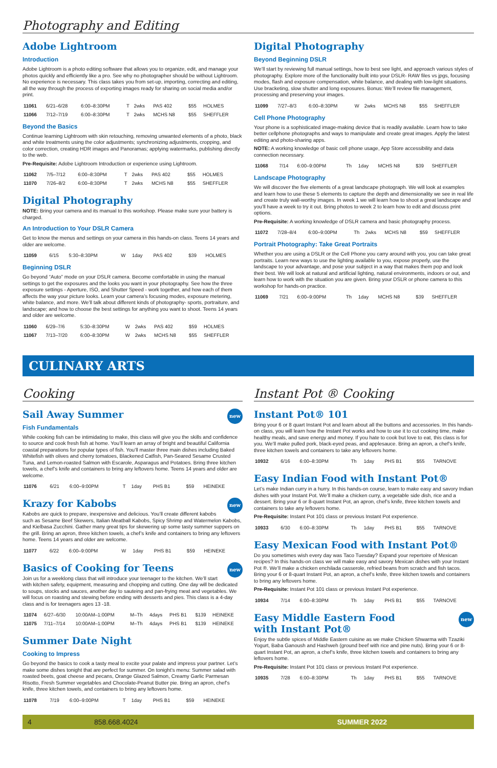Photography and Editing
Adobe Lightroom
Introduction
Adobe Lightroom is a photo editing software that allows you to organize, edit, and manage your photos quickly and efficiently like a pro. See why no photographer should be without Lightroom. No experience is necessary. This class takes you from set-up, importing, correcting and editing, all the way through the process of exporting images ready for sharing on social media and/or print.
| 11061 | 6/21–6/28 | 6:00–8:30PM | T | 2wks | PAS 402 | $55 | HOLMES |
| 11066 | 7/12–7/19 | 6:00–8:30PM | T | 2wks | MCHS N8 | $55 | SHEFFLER |
Beyond the Basics
Continue learning Lightroom with skin retouching, removing unwanted elements of a photo, black and white treatments using the color adjustments; synchronizing adjustments, cropping, and color correction, creating HDR images and Panoramas; applying watermarks, publishing directly to the web.
Pre-Requisite: Adobe Lightroom Introduction or experience using Lightroom.
| 11062 | 7/5–7/12 | 6:00–8:30PM | T | 2wks | PAS 402 | $55 | HOLMES |
| 11070 | 7/26–8/2 | 6:00–8:30PM | T | 2wks | MCHS N8 | $55 | SHEFFLER |
Digital Photography
NOTE: Bring your camera and its manual to this workshop. Please make sure your battery is charged.
An Introduction to Your DSLR Camera
Get to know the menus and settings on your camera in this hands-on class. Teens 14 years and older are welcome.
| 11059 | 6/15 | 5:30–8:30PM | W | 1day | PAS 402 | $39 | HOLMES |
Beginning DSLR
Go beyond “Auto” mode on your DSLR camera. Become comfortable in using the manual settings to get the exposures and the looks you want in your photography. See how the three exposure settings - Aperture, ISO, and Shutter Speed - work together, and how each of them affects the way your picture looks. Learn your camera’s focusing modes, exposure metering, white balance, and more. We’ll talk about different kinds of photography- sports, portraiture, and landscape; and how to choose the best settings for anything you want to shoot. Teens 14 years and older are welcome.
| 11060 | 6/29–7/6 | 5:30–8:30PM | W | 2wks | PAS 402 | $59 | HOLMES |
| 11067 | 7/13–7/20 | 6:00–8:30PM | W | 2wks | MCHS N8 | $55 | SHEFFLER |
Digital Photography
Beyond Beginning DSLR
We’ll start by reviewing full manual settings, how to best see light, and approach various styles of photography. Explore more of the functionality built into your DSLR- RAW files vs jpgs, focusing modes, flash and exposure compensation, white balance, and dealing with low-light situations. Use bracketing, slow shutter and long exposures. Bonus: We’ll review file management, processing and preserving your images.
| 11099 | 7/27–8/3 | 6:00–8:30PM | W | 2wks | MCHS N8 | $55 | SHEFFLER |
Cell Phone Photography
Your phone is a sophisticated image-making device that is readily available. Learn how to take better cellphone photographs and ways to manipulate and create great images. Apply the latest editing and photo-sharing apps.
NOTE: A working knowledge of basic cell phone usage, App Store accessibility and data connection necessary.
| 11068 | 7/14 | 6:00–9:00PM | Th | 1day | MCHS N8 | $39 | SHEFFLER |
Landscape Photography
We will discover the five elements of a great landscape photograph. We will look at examples and learn how to use these 5 elements to capture the depth and dimensionality we see in real life and create truly wall-worthy images. In week 1 we will learn how to shoot a great landscape and you’ll have a week to try it out. Bring photos to week 2 to learn how to edit and discuss print options.
Pre-Requisite: A working knowledge of DSLR camera and basic photography process.
| 11072 | 7/28–8/4 | 6:00–9:00PM | Th | 2wks | MCHS N8 | $59 | SHEFFLER |
Portrait Photography: Take Great Portraits
Whether you are using a DSLR or the Cell Phone you carry around with you, you can take great portraits. Learn new ways to use the lighting available to you, expose properly, use the landscape to your advantage, and pose your subject in a way that makes them pop and look their best. We will look at natural and artificial lighting, natural environments, indoors or out, and learn how to work with the situation you are given. Bring your DSLR or phone camera to this workshop for hands-on practice.
| 11069 | 7/21 | 6:00–9:00PM | Th | 1day | MCHS N8 | $39 | SHEFFLER |
CULINARY ARTS
Cooking
new Sail Away Summer
Fish Fundamentals
While cooking fish can be intimidating to make, this class will give you the skills and confidence to source and cook fresh fish at home. You’ll learn an array of bright and beautiful California coastal preparations for popular types of fish. You’ll master three main dishes including Baked Whitefish with olives and cherry tomatoes, Blackened Catfish, Pan-Seared Sesame Crusted Tuna, and Lemon-roasted Salmon with Escarole, Asparagus and Potatoes. Bring three kitchen towels, a chef’s knife and containers to bring any leftovers home. Teens 14 years and older are welcome.
| 11076 | 6/21 | 6:00–9:00PM | T | 1day | PHS B1 | $59 | HEINEKE |
new Krazy for Kabobs
Kabobs are quick to prepare, inexpensive and delicious. You’ll create different kabobs such as Sesame Beef Skewers, Italian Meatball Kabobs, Spicy Shrimp and Watermelon Kabobs, and Kielbasa Zucchini. Gather many great tips for skewering up some tasty summer suppers on the grill. Bring an apron, three kitchen towels, a chef’s knife and containers to bring any leftovers home. Teens 14 years and older are welcome.
| 11077 | 6/22 | 6:00–9:00PM | W | 1day | PHS B1 | $59 | HEINEKE |
new Basics of Cooking for Teens
Join us for a weeklong class that will introduce your teenager to the kitchen. We’ll start with kitchen safety, equipment, measuring and chopping and cutting. One day will be dedicated to soups, stocks and sauces, another day to sauteing and pan-frying meat and vegetables. We will focus on roasting and stewing before ending with desserts and pies. This class is a 4-day class and is for teenagers ages 13 -18.
| 11074 | 6/27–6/30 | 10:00AM–1:00PM | M–Th | 4days | PHS B1 | $139 | HEINEKE |
| 11075 | 7/11–7/14 | 10:00AM–1:00PM | M–Th | 4days | PHS B1 | $139 | HEINEKE |
Summer Date Night
Cooking to Impress
Go beyond the basics to cook a tasty meal to excite your palate and impress your partner. Let’s make some dishes tonight that are perfect for summer. On tonight’s menu: Summer salad with roasted beets, goat cheese and pecans, Orange Glazed Salmon, Creamy Garlic Parmesan Risotto, Fresh Summer vegetables and Chocolate-Peanut Butter pie. Bring an apron, chef’s knife, three kitchen towels, and containers to bring any leftovers home.
| 11078 | 7/19 | 6:00–9:00PM | T | 1day | PHS B1 | $59 | HEINEKE |
Instant Pot ® Cooking
Instant Pot® 101
Bring your 6 or 8 quart Instant Pot and learn about all the buttons and accessories. In this hands-on class, you will learn how the Instant Pot works and how to use it to cut cooking time, make healthy meals, and save energy and money. If you hate to cook but love to eat, this class is for you. We’ll make pulled pork, black-eyed peas, and applesauce. Bring an apron, a chef’s knife, three kitchen towels and containers to take any leftovers home.
| 10932 | 6/16 | 6:00–8:30PM | Th | 1day | PHS B1 | $55 | TARNOVE |
Easy Indian Food with Instant Pot®
Let’s make Indian curry in a hurry. In this hands-on course, learn to make easy and savory Indian dishes with your Instant Pot. We’ll make a chicken curry, a vegetable side dish, rice and a dessert. Bring your 6 or 8-quart Instant Pot, an apron, chef’s knife, three kitchen towels and containers to take any leftovers home.
Pre-Requisite: Instant Pot 101 class or previous Instant Pot experience.
| 10933 | 6/30 | 6:00–8:30PM | Th | 1day | PHS B1 | $55 | TARNOVE |
Easy Mexican Food with Instant Pot®
Do you sometimes wish every day was Taco Tuesday? Expand your repertoire of Mexican recipes? In this hands-on class we will make easy and savory Mexican dishes with your Instant Pot ®. We’ll make a chicken enchilada casserole, refried beans from scratch and fish tacos. Bring your 6 or 8-quart Instant Pot, an apron, a chef’s knife, three kitchen towels and containers to bring any leftovers home.
Pre-Requisite: Instant Pot 101 class or previous Instant Pot experience.
| 10934 | 7/14 | 6:00–8:30PM | Th | 1day | PHS B1 | $55 | TARNOVE |
new Easy Middle Eastern Food
with Instant Pot®
Enjoy the subtle spices of Middle Eastern cuisine as we make Chicken Shwarma with Tzaziki Yogurt, Baba Ganoush and Hashweh (ground beef with rice and pine nuts). Bring your 6 or 8-quart Instant Pot, an apron, a chef’s knife, three kitchen towels and containers to bring any leftovers home.
Pre-Requisite: Instant Pot 101 class or previous Instant Pot experience.
| 10935 | 7/28 | 6:00–8:30PM | Th | 1day | PHS B1 | $55 | TARNOVE |
4 858.668.4024 SUMMER 2022